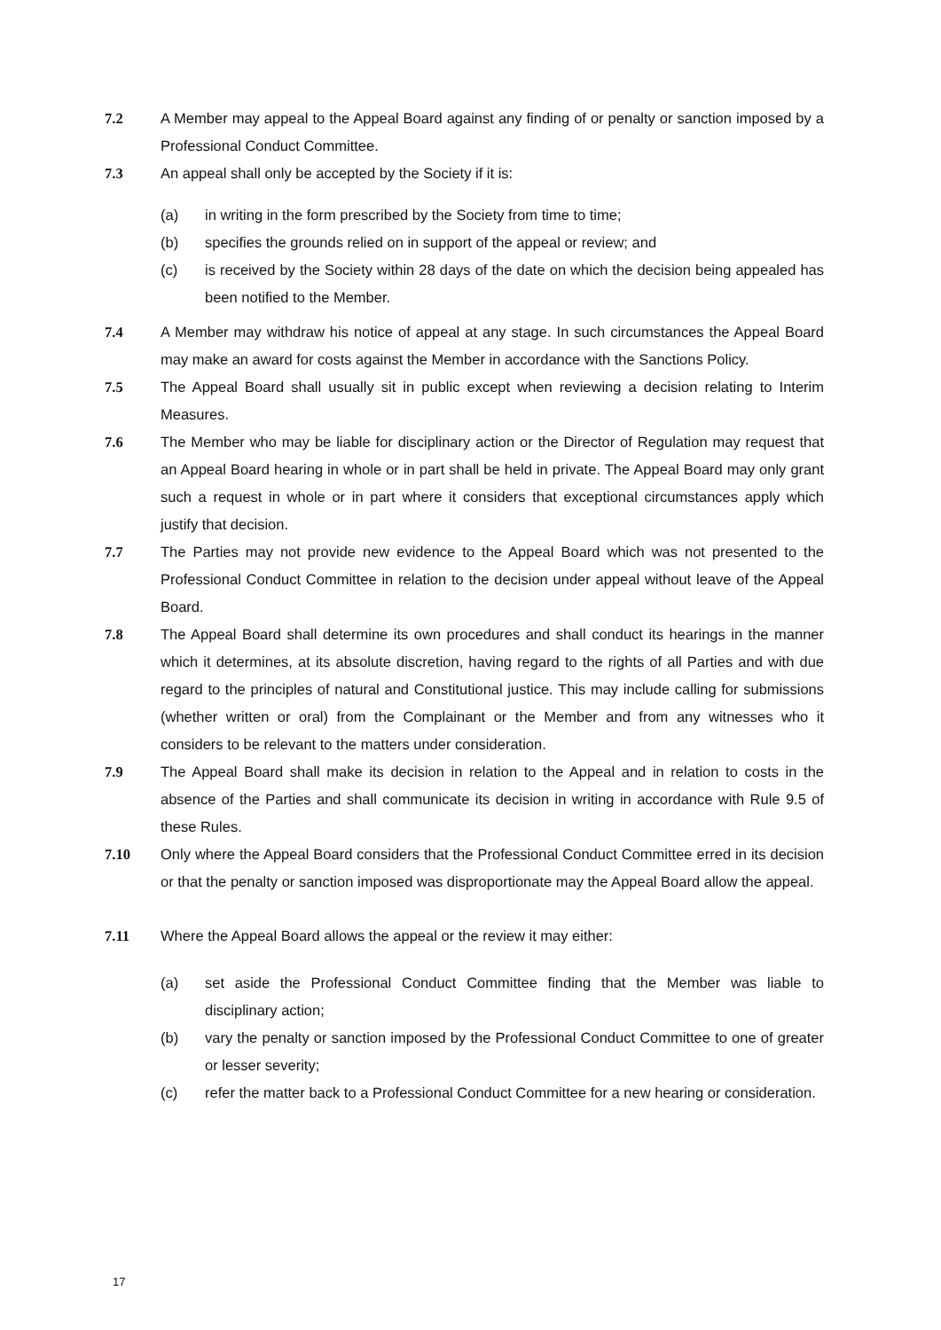7.2 A Member may appeal to the Appeal Board against any finding of or penalty or sanction imposed by a Professional Conduct Committee.
7.3 An appeal shall only be accepted by the Society if it is:
(a) in writing in the form prescribed by the Society from time to time;
(b) specifies the grounds relied on in support of the appeal or review; and
(c) is received by the Society within 28 days of the date on which the decision being appealed has been notified to the Member.
7.4 A Member may withdraw his notice of appeal at any stage. In such circumstances the Appeal Board may make an award for costs against the Member in accordance with the Sanctions Policy.
7.5 The Appeal Board shall usually sit in public except when reviewing a decision relating to Interim Measures.
7.6 The Member who may be liable for disciplinary action or the Director of Regulation may request that an Appeal Board hearing in whole or in part shall be held in private. The Appeal Board may only grant such a request in whole or in part where it considers that exceptional circumstances apply which justify that decision.
7.7 The Parties may not provide new evidence to the Appeal Board which was not presented to the Professional Conduct Committee in relation to the decision under appeal without leave of the Appeal Board.
7.8 The Appeal Board shall determine its own procedures and shall conduct its hearings in the manner which it determines, at its absolute discretion, having regard to the rights of all Parties and with due regard to the principles of natural and Constitutional justice. This may include calling for submissions (whether written or oral) from the Complainant or the Member and from any witnesses who it considers to be relevant to the matters under consideration.
7.9 The Appeal Board shall make its decision in relation to the Appeal and in relation to costs in the absence of the Parties and shall communicate its decision in writing in accordance with Rule 9.5 of these Rules.
7.10 Only where the Appeal Board considers that the Professional Conduct Committee erred in its decision or that the penalty or sanction imposed was disproportionate may the Appeal Board allow the appeal.
7.11 Where the Appeal Board allows the appeal or the review it may either:
(a) set aside the Professional Conduct Committee finding that the Member was liable to disciplinary action;
(b) vary the penalty or sanction imposed by the Professional Conduct Committee to one of greater or lesser severity;
(c) refer the matter back to a Professional Conduct Committee for a new hearing or consideration.
17